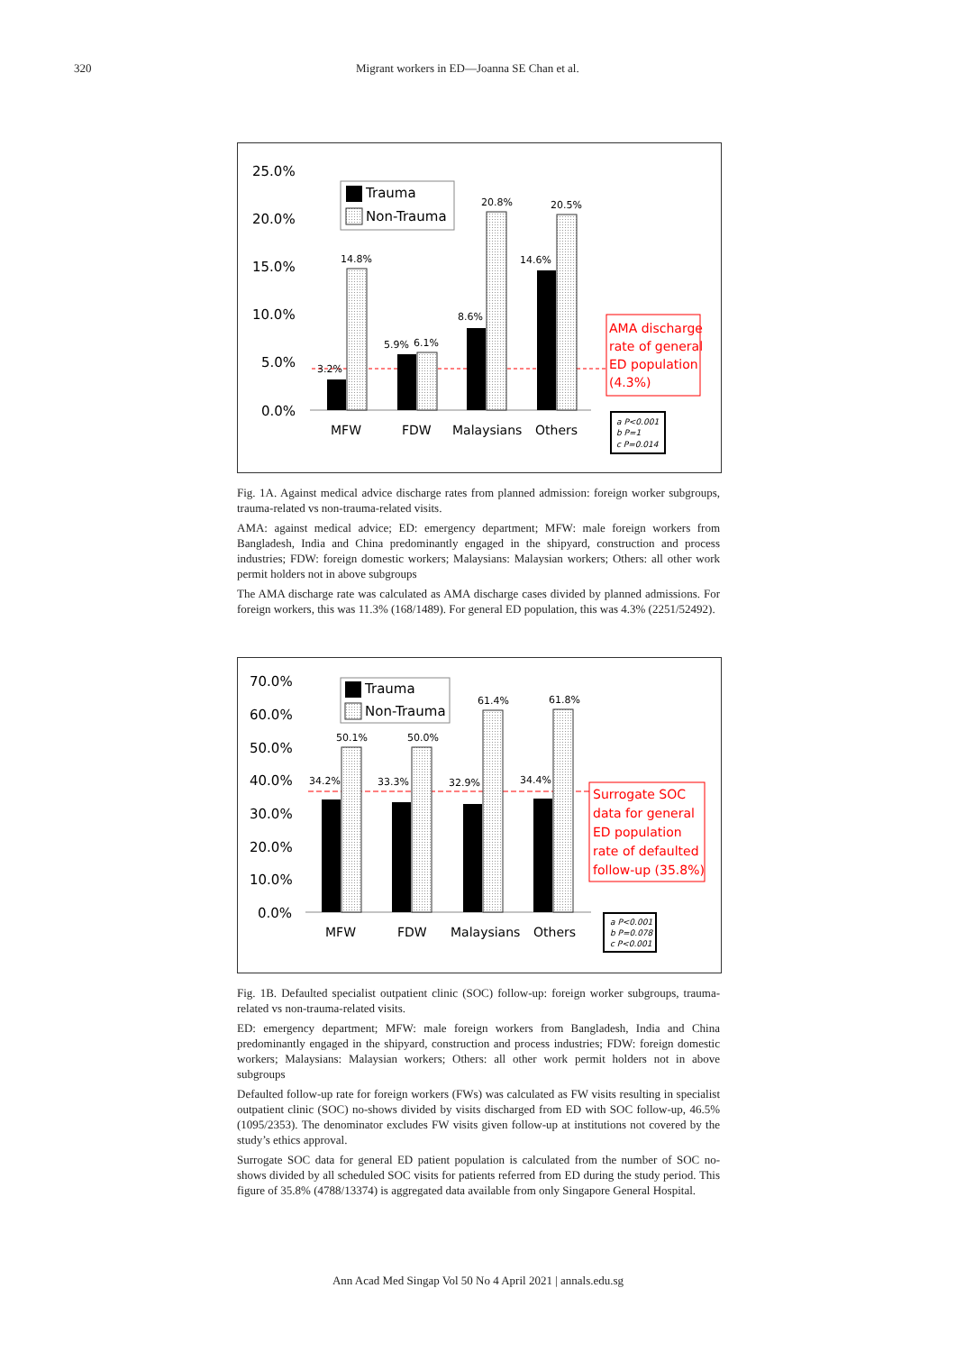320 Migrant workers in ED—Joanna SE Chan et al.
25.0%
20.0%
15.0%
10.0%
5.0%
0.0%
3.2%
14.8%
5.9%
6.1%
8.6%
20.8%
14.6%
20.5%
Trauma
Non-Trauma
MFW
FDW
Malaysians
Others
AMA discharge
rate of general
ED population
(4.3%)
a P<0.001
b P=1
c P=0.014
Fig. 1A. Against medical advice discharge rates from planned admission: foreign worker subgroups, trauma-related vs non-trauma-related visits.
AMA: against medical advice; ED: emergency department; MFW: male foreign workers from Bangladesh, India and China predominantly engaged in the shipyard, construction and process industries; FDW: foreign domestic workers; Malaysians: Malaysian workers; Others: all other work permit holders not in above subgroups
The AMA discharge rate was calculated as AMA discharge cases divided by planned admissions. For foreign workers, this was 11.3% (168/1489). For general ED population, this was 4.3% (2251/52492).
70.0%
60.0%
50.0%
40.0%
30.0%
20.0%
10.0%
0.0%
34.2%
50.1%
33.3%
50.0%
32.9%
61.4%
34.4%
61.8%
Trauma
Non-Trauma
MFW
FDW
Malaysians
Others
Surrogate SOC
data for general
ED population
rate of defaulted
follow-up (35.8%)
a P<0.001
b P=0.078
c P<0.001
Fig. 1B. Defaulted specialist outpatient clinic (SOC) follow-up: foreign worker subgroups, trauma-related vs non-trauma-related visits.
ED: emergency department; MFW: male foreign workers from Bangladesh, India and China predominantly engaged in the shipyard, construction and process industries; FDW: foreign domestic workers; Malaysians: Malaysian workers; Others: all other work permit holders not in above subgroups
Defaulted follow-up rate for foreign workers (FWs) was calculated as FW visits resulting in specialist outpatient clinic (SOC) no-shows divided by visits discharged from ED with SOC follow-up, 46.5% (1095/2353). The denominator excludes FW visits given follow-up at institutions not covered by the study’s ethics approval.
Surrogate SOC data for general ED patient population is calculated from the number of SOC no-shows divided by all scheduled SOC visits for patients referred from ED during the study period. This figure of 35.8% (4788/13374) is aggregated data available from only Singapore General Hospital.
Ann Acad Med Singap Vol 50 No 4 April 2021 | annals.edu.sg